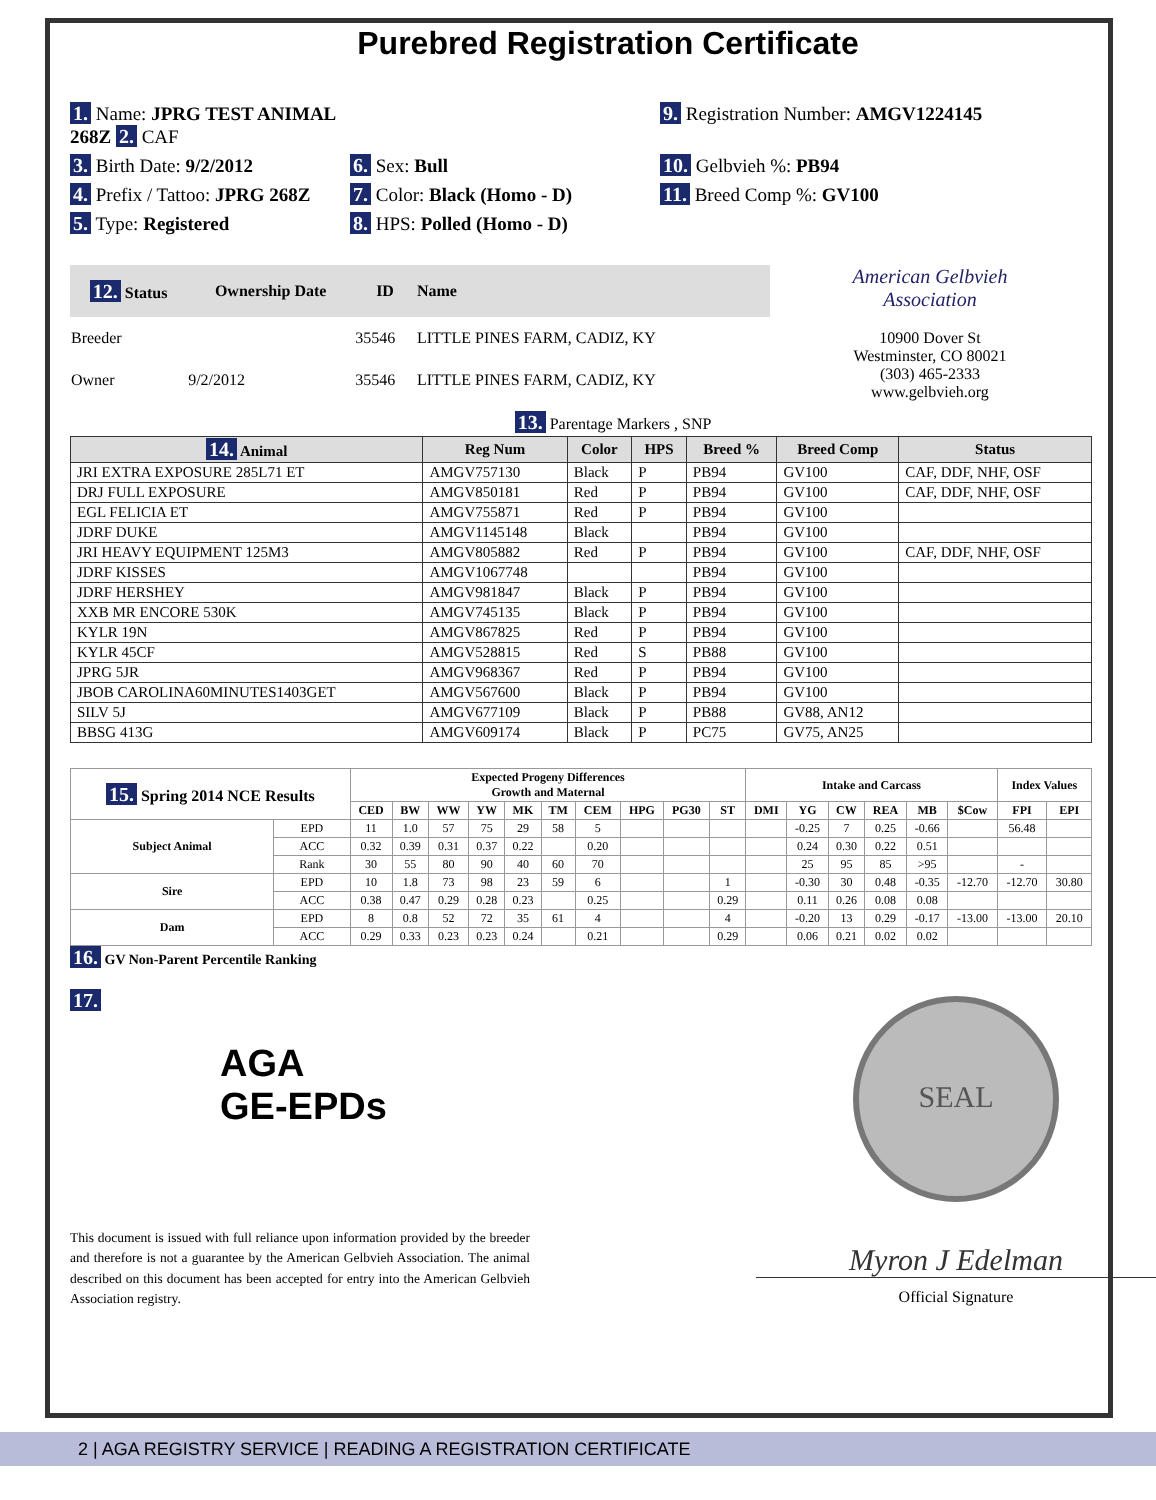Purebred Registration Certificate
1. Name: JPRG TEST ANIMAL 268Z 2. CAF 9. Registration Number: AMGV1224145
3. Birth Date: 9/2/2012 6. Sex: Bull 10. Gelbvieh %: PB94
4. Prefix / Tattoo: JPRG 268Z 7. Color: Black (Homo - D) 11. Breed Comp %: GV100
5. Type: Registered 8. HPS: Polled (Homo - D)
| 12. Status | Ownership Date | ID | Name |
| --- | --- | --- | --- |
| Breeder | | 35546 | LITTLE PINES FARM, CADIZ, KY |
| Owner | 9/2/2012 | 35546 | LITTLE PINES FARM, CADIZ, KY |
American Gelbvieh Association
10900 Dover St
Westminster, CO 80021
(303) 465-2333
www.gelbvieh.org
13. Parentage Markers , SNP
| 14. Animal | Reg Num | Color | HPS | Breed % | Breed Comp | Status |
| --- | --- | --- | --- | --- | --- | --- |
| JRI EXTRA EXPOSURE 285L71 ET | AMGV757130 | Black | P | PB94 | GV100 | CAF, DDF, NHF, OSF |
| DRJ FULL EXPOSURE | AMGV850181 | Red | P | PB94 | GV100 | CAF, DDF, NHF, OSF |
| EGL FELICIA ET | AMGV755871 | Red | P | PB94 | GV100 | |
| JDRF DUKE | AMGV1145148 | Black | | PB94 | GV100 | |
| JRI HEAVY EQUIPMENT 125M3 | AMGV805882 | Red | P | PB94 | GV100 | CAF, DDF, NHF, OSF |
| JDRF KISSES | AMGV1067748 | | | PB94 | GV100 | |
| JDRF HERSHEY | AMGV981847 | Black | P | PB94 | GV100 | |
| XXB MR ENCORE 530K | AMGV745135 | Black | P | PB94 | GV100 | |
| KYLR 19N | AMGV867825 | Red | P | PB94 | GV100 | |
| KYLR 45CF | AMGV528815 | Red | S | PB88 | GV100 | |
| JPRG 5JR | AMGV968367 | Red | P | PB94 | GV100 | |
| JBOB CAROLINA60MINUTES1403GET | AMGV567600 | Black | P | PB94 | GV100 | |
| SILV 5J | AMGV677109 | Black | P | PB88 | GV88, AN12 | |
| BBSG 413G | AMGV609174 | Black | P | PC75 | GV75, AN25 | |
| 15. Spring 2014 NCE Results | | Expected Progeny Differences Growth and Maternal | | | | | | | | | | Intake and Carcass | | | | | | Index Values | |
| --- | --- | --- | --- | --- | --- | --- | --- | --- | --- | --- | --- | --- | --- | --- | --- | --- | --- | --- | --- |
| | | CED | BW | WW | YW | MK | TM | CEM | HPG | PG30 | ST | DMI | YG | CW | REA | MB | $Cow | FPI | EPI |
| Subject Animal | EPD | 11 | 1.0 | 57 | 75 | 29 | 58 | 5 | | | | | -0.25 | 7 | 0.25 | -0.66 | | 56.48 | |
| | ACC | 0.32 | 0.39 | 0.31 | 0.37 | 0.22 | | 0.20 | | | | | 0.24 | 0.30 | 0.22 | 0.51 | | | |
| | Rank | 30 | 55 | 80 | 90 | 40 | 60 | 70 | | | | | 25 | 95 | 85 | >95 | | - | |
| Sire | EPD | 10 | 1.8 | 73 | 98 | 23 | 59 | 6 | | | 1 | | -0.30 | 30 | 0.48 | -0.35 | -12.70 | -12.70 | 30.80 |
| | ACC | 0.38 | 0.47 | 0.29 | 0.28 | 0.23 | | 0.25 | | | 0.29 | | 0.11 | 0.26 | 0.08 | 0.08 | | | |
| Dam | EPD | 8 | 0.8 | 52 | 72 | 35 | 61 | 4 | | | 4 | | -0.20 | 13 | 0.29 | -0.17 | -13.00 | -13.00 | 20.10 |
| | ACC | 0.29 | 0.33 | 0.23 | 0.23 | 0.24 | | 0.21 | | | 0.29 | | 0.06 | 0.21 | 0.02 | 0.02 | | | |
16. GV Non-Parent Percentile Ranking
17.
AGA
GE-EPDs
This document is issued with full reliance upon information provided by the breeder and therefore is not a guarantee by the American Gelbvieh Association. The animal described on this document has been accepted for entry into the American Gelbvieh Association registry.
SEAL
Myron J Edelman
Official Signature
2 | AGA REGISTRY SERVICE | READING A REGISTRATION CERTIFICATE